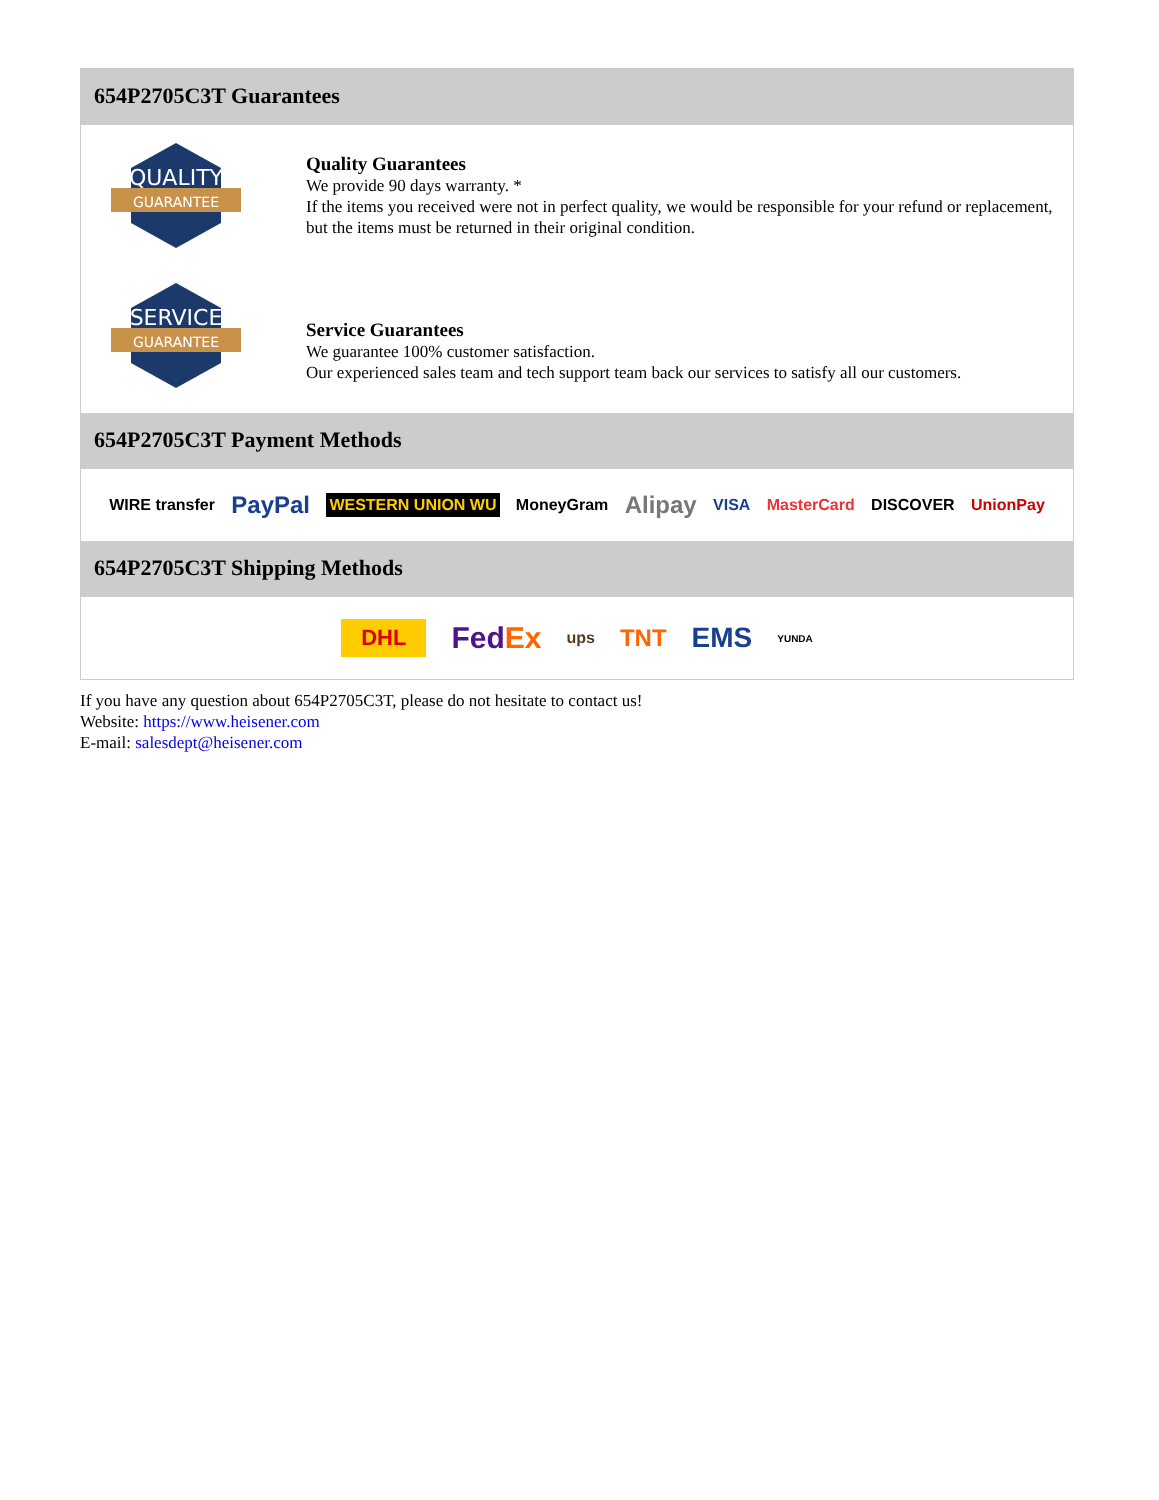654P2705C3T Guarantees
QUALITY
GUARANTEE
Quality Guarantees
We provide 90 days warranty. *
If the items you received were not in perfect quality, we would be responsible for your refund or replacement, but the items must be returned in their original condition.
SERVICE
GUARANTEE
Service Guarantees
We guarantee 100% customer satisfaction.
Our experienced sales team and tech support team back our services to satisfy all our customers.
654P2705C3T Payment Methods
WIRE transfer PayPal WESTERN UNION WU MoneyGram Alipay VISA MasterCard DISCOVER UnionPay
654P2705C3T Shipping Methods
DHL FedEx ups TNT EMS YUNDA
If you have any question about 654P2705C3T, please do not hesitate to contact us!
Website: https://www.heisener.com
E-mail: salesdept@heisener.com